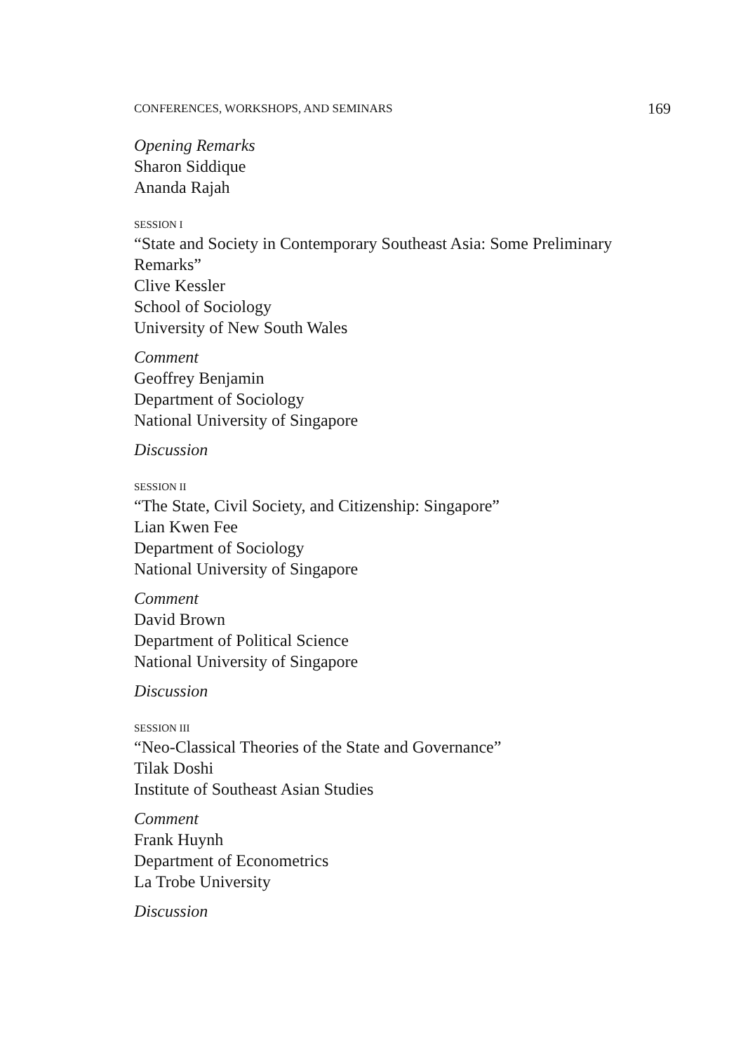CONFERENCES, WORKSHOPS, AND SEMINARS 169
Opening Remarks
Sharon Siddique
Ananda Rajah
SESSION I
“State and Society in Contemporary Southeast Asia: Some Preliminary Remarks”
Clive Kessler
School of Sociology
University of New South Wales
Comment
Geoffrey Benjamin
Department of Sociology
National University of Singapore
Discussion
SESSION II
“The State, Civil Society, and Citizenship: Singapore”
Lian Kwen Fee
Department of Sociology
National University of Singapore
Comment
David Brown
Department of Political Science
National University of Singapore
Discussion
SESSION III
“Neo-Classical Theories of the State and Governance”
Tilak Doshi
Institute of Southeast Asian Studies
Comment
Frank Huynh
Department of Econometrics
La Trobe University
Discussion